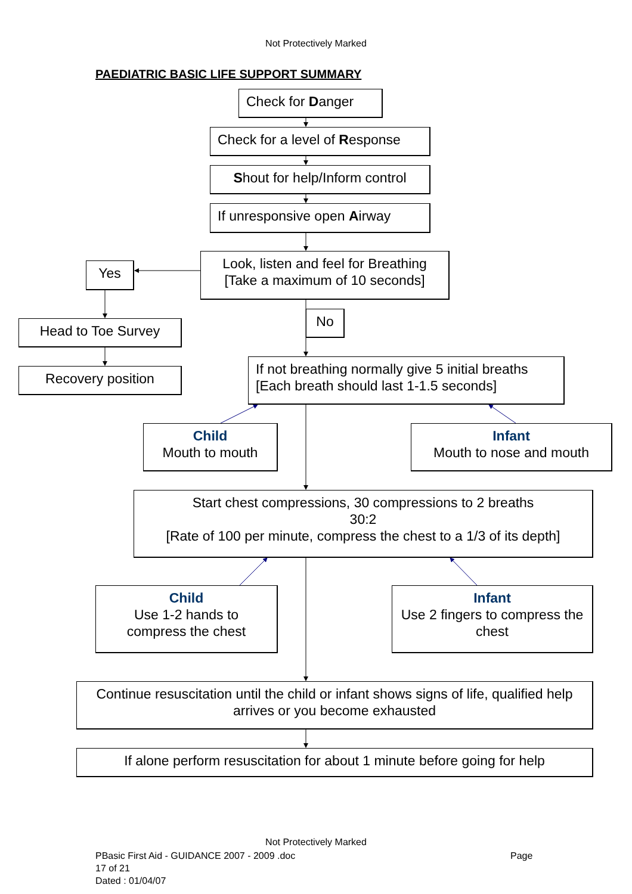Not Protectively Marked
PAEDIATRIC BASIC LIFE SUPPORT SUMMARY
Check for Danger
Check for a level of Response
Shout for help/Inform control
If unresponsive open Airway
Look, listen and feel for Breathing
[Take a maximum of 10 seconds]
Yes
Head to Toe Survey
Recovery position
No
If not breathing normally give 5 initial breaths
[Each breath should last 1-1.5 seconds]
Child
Mouth to mouth
Infant
Mouth to nose and mouth
Start chest compressions, 30 compressions to 2 breaths
30:2
[Rate of 100 per minute, compress the chest to a 1/3 of its depth]
Child
Use 1-2 hands to compress the chest
Infant
Use 2 fingers to compress the chest
Continue resuscitation until the child or infant shows signs of life, qualified help arrives or you become exhausted
If alone perform resuscitation for about 1 minute before going for help
Not Protectively Marked
PBasic First Aid - GUIDANCE 2007 - 2009 .doc
17 of 21
Dated : 01/04/07
Page